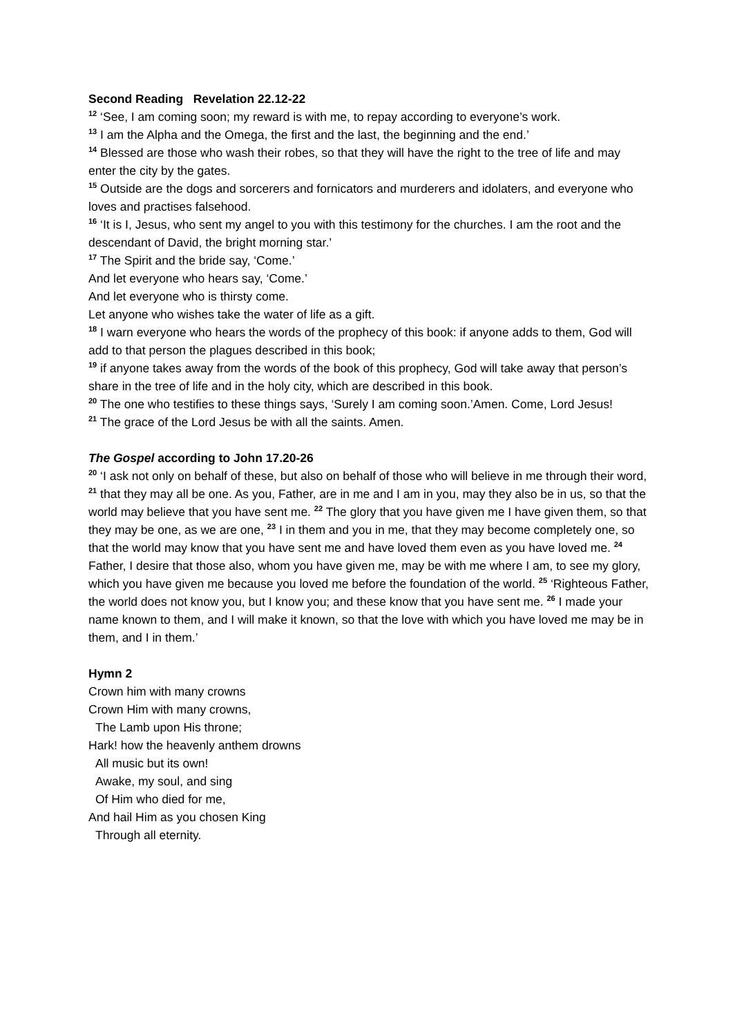Second Reading Revelation 22.12-22
<sup>12</sup> ‘See, I am coming soon; my reward is with me, to repay according to everyone’s work.
<sup>13</sup> I am the Alpha and the Omega, the first and the last, the beginning and the end.’
<sup>14</sup> Blessed are those who wash their robes, so that they will have the right to the tree of life and may enter the city by the gates.
<sup>15</sup> Outside are the dogs and sorcerers and fornicators and murderers and idolaters, and everyone who loves and practises falsehood.
<sup>16</sup> ‘It is I, Jesus, who sent my angel to you with this testimony for the churches. I am the root and the descendant of David, the bright morning star.’
<sup>17</sup> The Spirit and the bride say, ‘Come.’
And let everyone who hears say, ‘Come.’
And let everyone who is thirsty come.
Let anyone who wishes take the water of life as a gift.
<sup>18</sup> I warn everyone who hears the words of the prophecy of this book: if anyone adds to them, God will add to that person the plagues described in this book;
<sup>19</sup> if anyone takes away from the words of the book of this prophecy, God will take away that person’s share in the tree of life and in the holy city, which are described in this book.
<sup>20</sup> The one who testifies to these things says, ‘Surely I am coming soon.’Amen. Come, Lord Jesus!
<sup>21</sup> The grace of the Lord Jesus be with all the saints. Amen.
The Gospel according to John 17.20-26
<sup>20</sup> ‘I ask not only on behalf of these, but also on behalf of those who will believe in me through their word, <sup>21</sup> that they may all be one. As you, Father, are in me and I am in you, may they also be in us, so that the world may believe that you have sent me. <sup>22</sup> The glory that you have given me I have given them, so that they may be one, as we are one, <sup>23</sup> I in them and you in me, that they may become completely one, so that the world may know that you have sent me and have loved them even as you have loved me. <sup>24</sup> Father, I desire that those also, whom you have given me, may be with me where I am, to see my glory, which you have given me because you loved me before the foundation of the world. <sup>25</sup> ‘Righteous Father, the world does not know you, but I know you; and these know that you have sent me. <sup>26</sup> I made your name known to them, and I will make it known, so that the love with which you have loved me may be in them, and I in them.’
Hymn 2
Crown him with many crowns
Crown Him with many crowns,
The Lamb upon His throne;
Hark! how the heavenly anthem drowns
All music but its own!
Awake, my soul, and sing
Of Him who died for me,
And hail Him as you chosen King
Through all eternity.